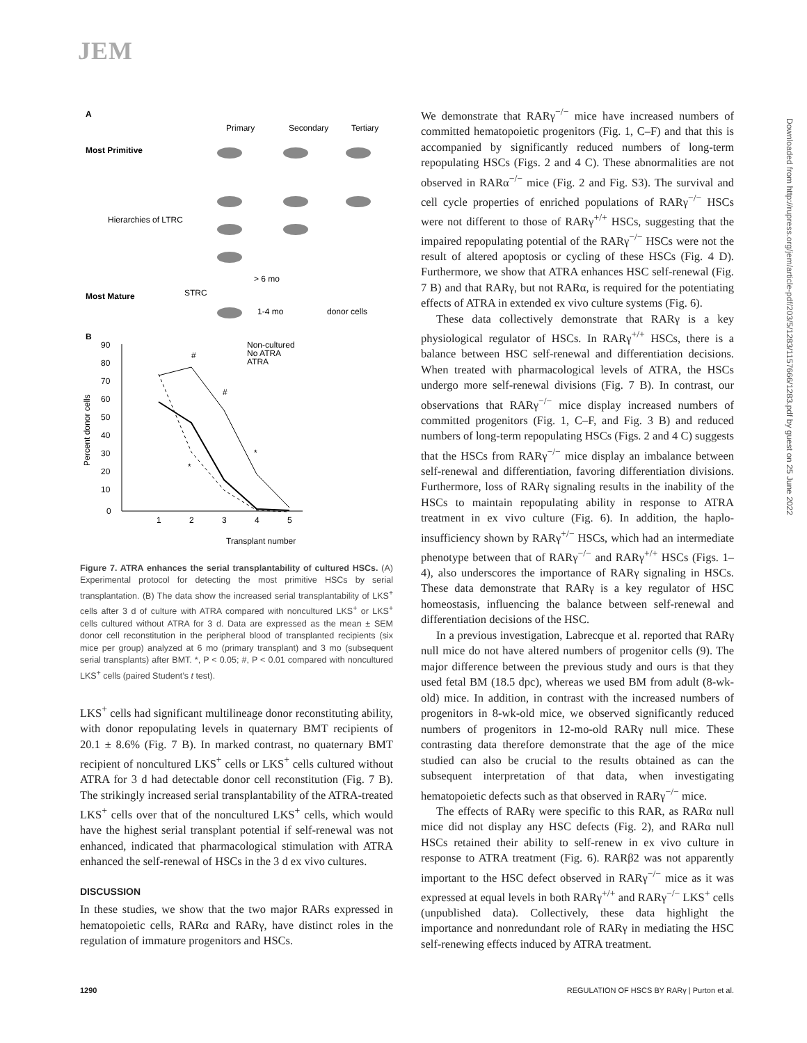JEM
A
Primary
Secondary
Tertiary
Most Primitive
Hierarchies of LTRC
Most Mature
STRC
> 6 mo
1-4 mo
donor cells
B
Transplant number
90
80
70
60
50
40
30
20
10
0
1
2
3
4
5
Percent donor cells
Non-cultured
No ATRA
ATRA
#
#
*
*
Figure 7. ATRA enhances the serial transplantability of cultured HSCs. (A) Experimental protocol for detecting the most primitive HSCs by serial transplantation. (B) The data show the increased serial transplantability of LKS<sup>+</sup> cells after 3 d of culture with ATRA compared with noncultured LKS<sup>+</sup> or LKS<sup>+</sup> cells cultured without ATRA for 3 d. Data are expressed as the mean ± SEM donor cell reconstitution in the peripheral blood of transplanted recipients (six mice per group) analyzed at 6 mo (primary transplant) and 3 mo (subsequent serial transplants) after BMT. *, P < 0.05; #, P < 0.01 compared with noncultured LKS<sup>+</sup> cells (paired Student’s t test).
LKS<sup>+</sup> cells had significant multilineage donor reconstituting ability, with donor repopulating levels in quaternary BMT recipients of 20.1 ± 8.6% (Fig. 7 B). In marked contrast, no quaternary BMT recipient of noncultured LKS<sup>+</sup> cells or LKS<sup>+</sup> cells cultured without ATRA for 3 d had detectable donor cell reconstitution (Fig. 7 B). The strikingly increased serial transplantability of the ATRA-treated LKS<sup>+</sup> cells over that of the noncultured LKS<sup>+</sup> cells, which would have the highest serial transplant potential if self-renewal was not enhanced, indicated that pharmacological stimulation with ATRA enhanced the self-renewal of HSCs in the 3 d ex vivo cultures.
DISCUSSION
In these studies, we show that the two major RARs expressed in hematopoietic cells, RARα and RARγ, have distinct roles in the regulation of immature progenitors and HSCs.
We demonstrate that RARγ<sup>−/−</sup> mice have increased numbers of committed hematopoietic progenitors (Fig. 1, C–F) and that this is accompanied by significantly reduced numbers of long-term repopulating HSCs (Figs. 2 and 4 C). These abnormalities are not observed in RARα<sup>−/−</sup> mice (Fig. 2 and Fig. S3). The survival and cell cycle properties of enriched populations of RARγ<sup>−/−</sup> HSCs were not different to those of RARγ<sup>+/+</sup> HSCs, suggesting that the impaired repopulating potential of the RARγ<sup>−/−</sup> HSCs were not the result of altered apoptosis or cycling of these HSCs (Fig. 4 D). Furthermore, we show that ATRA enhances HSC self-renewal (Fig. 7 B) and that RARγ, but not RARα, is required for the potentiating effects of ATRA in extended ex vivo culture systems (Fig. 6).
These data collectively demonstrate that RARγ is a key physiological regulator of HSCs. In RARγ<sup>+/+</sup> HSCs, there is a balance between HSC self-renewal and differentiation decisions. When treated with pharmacological levels of ATRA, the HSCs undergo more self-renewal divisions (Fig. 7 B). In contrast, our observations that RARγ<sup>−/−</sup> mice display increased numbers of committed progenitors (Fig. 1, C–F, and Fig. 3 B) and reduced numbers of long-term repopulating HSCs (Figs. 2 and 4 C) suggests that the HSCs from RARγ<sup>−/−</sup> mice display an imbalance between self-renewal and differentiation, favoring differentiation divisions. Furthermore, loss of RARγ signaling results in the inability of the HSCs to maintain repopulating ability in response to ATRA treatment in ex vivo culture (Fig. 6). In addition, the haplo-insufficiency shown by RARγ<sup>+/−</sup> HSCs, which had an intermediate phenotype between that of RARγ<sup>−/−</sup> and RARγ<sup>+/+</sup> HSCs (Figs. 1–4), also underscores the importance of RARγ signaling in HSCs. These data demonstrate that RARγ is a key regulator of HSC homeostasis, influencing the balance between self-renewal and differentiation decisions of the HSC.
In a previous investigation, Labrecque et al. reported that RARγ null mice do not have altered numbers of progenitor cells (9). The major difference between the previous study and ours is that they used fetal BM (18.5 dpc), whereas we used BM from adult (8-wk-old) mice. In addition, in contrast with the increased numbers of progenitors in 8-wk-old mice, we observed significantly reduced numbers of progenitors in 12-mo-old RARγ null mice. These contrasting data therefore demonstrate that the age of the mice studied can also be crucial to the results obtained as can the subsequent interpretation of that data, when investigating hematopoietic defects such as that observed in RARγ<sup>−/−</sup> mice.
The effects of RARγ were specific to this RAR, as RARα null mice did not display any HSC defects (Fig. 2), and RARα null HSCs retained their ability to self-renew in ex vivo culture in response to ATRA treatment (Fig. 6). RARβ2 was not apparently important to the HSC defect observed in RARγ<sup>−/−</sup> mice as it was expressed at equal levels in both RARγ<sup>+/+</sup> and RARγ<sup>−/−</sup> LKS<sup>+</sup> cells (unpublished data). Collectively, these data highlight the importance and nonredundant role of RARγ in mediating the HSC self-renewing effects induced by ATRA treatment.
Downloaded from http://rupress.org/jem/article-pdf/203/5/1283/1157666/1283.pdf by guest on 25 June 2022
1290 REGULATION OF HSCS BY RARγ | Purton et al.